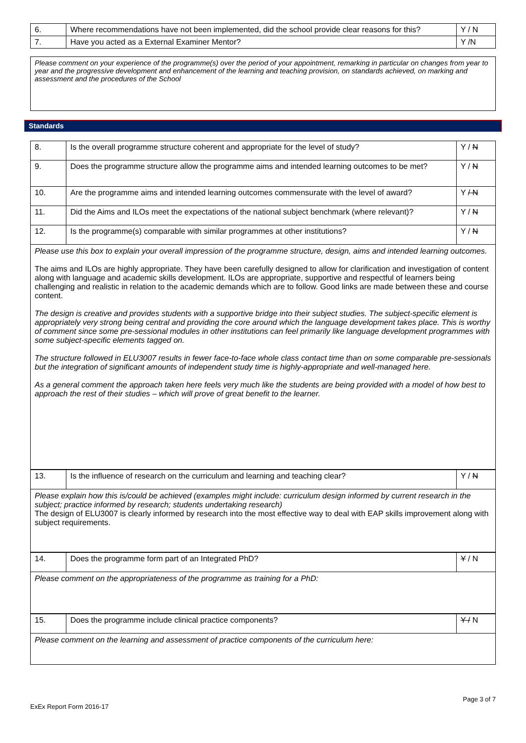| 6. | Where recommendations have not been implemented, did the school provide clear reasons for this? | Y / N |
| 7. | Have you acted as a External Examiner Mentor? | Y /N |
Please comment on your experience of the programme(s) over the period of your appointment, remarking in particular on changes from year to year and the progressive development and enhancement of the learning and teaching provision, on standards achieved, on marking and assessment and the procedures of the School
Standards
| 8. | Is the overall programme structure coherent and appropriate for the level of study? | Y / N |
| 9. | Does the programme structure allow the programme aims and intended learning outcomes to be met? | Y / N |
| 10. | Are the programme aims and intended learning outcomes commensurate with the level of award? | Y / N |
| 11. | Did the Aims and ILOs meet the expectations of the national subject benchmark (where relevant)? | Y / N |
| 12. | Is the programme(s) comparable with similar programmes at other institutions? | Y / N |
Please use this box to explain your overall impression of the programme structure, design, aims and intended learning outcomes.
The aims and ILOs are highly appropriate. They have been carefully designed to allow for clarification and investigation of content along with language and academic skills development. ILOs are appropriate, supportive and respectful of learners being challenging and realistic in relation to the academic demands which are to follow. Good links are made between these and course content.
The design is creative and provides students with a supportive bridge into their subject studies. The subject-specific element is appropriately very strong being central and providing the core around which the language development takes place. This is worthy of comment since some pre-sessional modules in other institutions can feel primarily like language development programmes with some subject-specific elements tagged on.
The structure followed in ELU3007 results in fewer face-to-face whole class contact time than on some comparable pre-sessionals but the integration of significant amounts of independent study time is highly-appropriate and well-managed here.
As a general comment the approach taken here feels very much like the students are being provided with a model of how best to approach the rest of their studies – which will prove of great benefit to the learner.
| 13. | Is the influence of research on the curriculum and learning and teaching clear? | Y / N |
Please explain how this is/could be achieved (examples might include: curriculum design informed by current research in the subject; practice informed by research; students undertaking research)
The design of ELU3007 is clearly informed by research into the most effective way to deal with EAP skills improvement along with subject requirements.
| 14. | Does the programme form part of an Integrated PhD? | Y / N |
Please comment on the appropriateness of the programme as training for a PhD:
| 15. | Does the programme include clinical practice components? | Y / N |
Please comment on the learning and assessment of practice components of the curriculum here:
Page 3 of 7
ExEx Report Form 2016-17